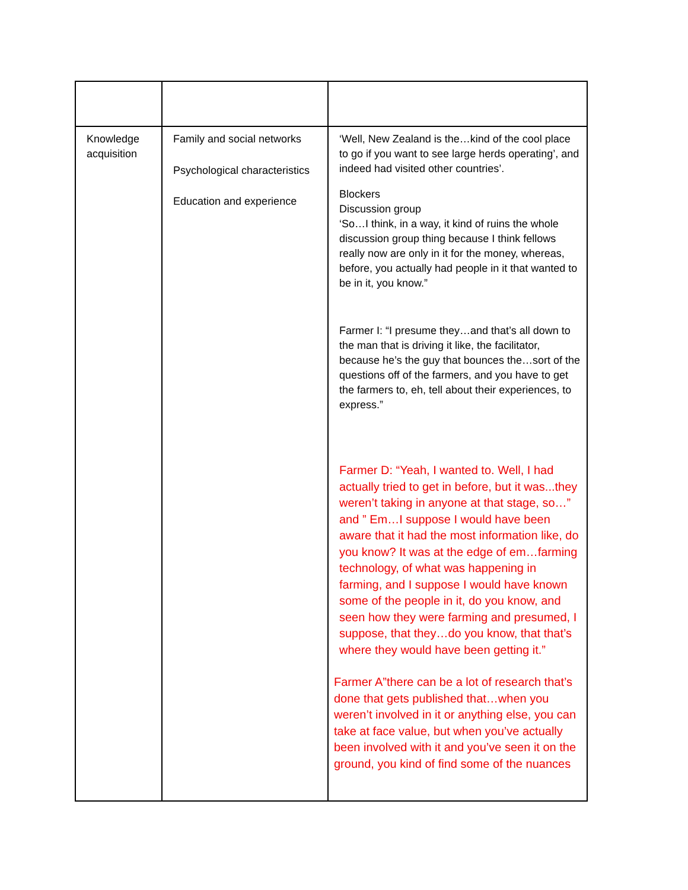| Knowledge acquisition | Family and social networks Psychological characteristics Education and experience | ‘Well, New Zealand is the…kind of the cool place to go if you want to see large herds operating’, and indeed had visited other countries’. Blockers Discussion group ‘So…I think, in a way, it kind of ruins the whole discussion group thing because I think fellows really now are only in it for the money, whereas, before, you actually had people in it that wanted to be in it, you know.” Farmer I: “I presume they…and that’s all down to the man that is driving it like, the facilitator, because he’s the guy that bounces the…sort of the questions off of the farmers, and you have to get the farmers to, eh, tell about their experiences, to express.” Farmer D: “Yeah, I wanted to. Well, I had actually tried to get in before, but it was...they weren’t taking in anyone at that stage, so…” and ” Em…I suppose I would have been aware that it had the most information like, do you know? It was at the edge of em…farming technology, of what was happening in farming, and I suppose I would have known some of the people in it, do you know, and seen how they were farming and presumed, I suppose, that they…do you know, that that’s where they would have been getting it.” Farmer A”there can be a lot of research that’s done that gets published that…when you weren’t involved in it or anything else, you can take at face value, but when you’ve actually been involved with it and you’ve seen it on the ground, you kind of find some of the nuances |